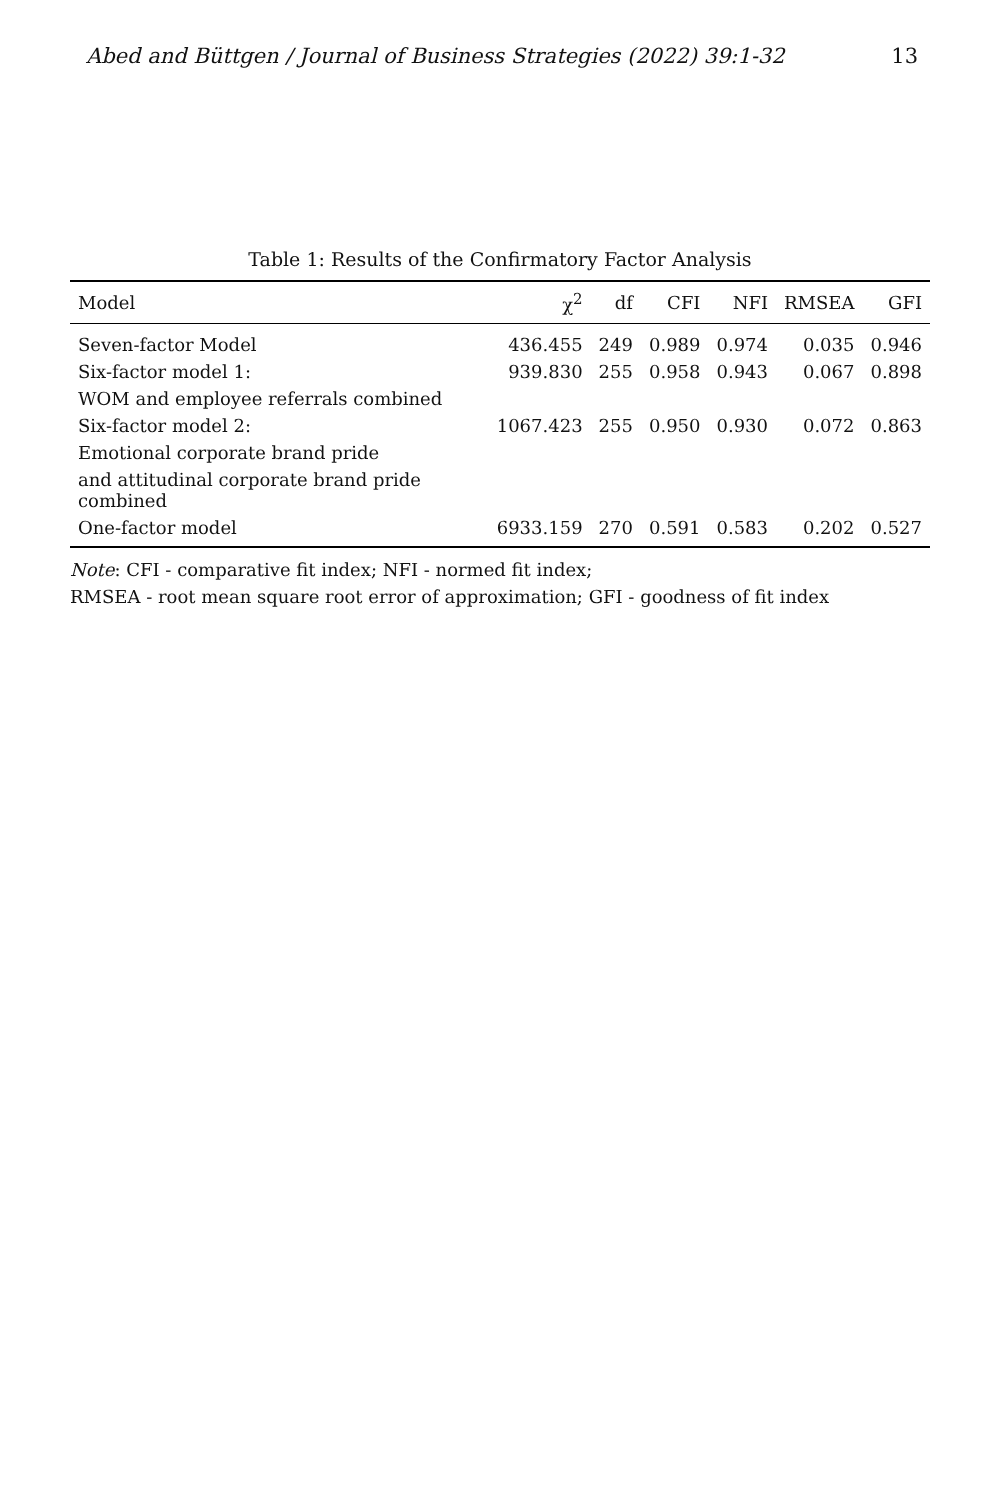Abed and Büttgen / Journal of Business Strategies (2022) 39:1-32 13
Table 1: Results of the Confirmatory Factor Analysis
| Model | χ<sup>2</sup> | df | CFI | NFI | RMSEA | GFI |
| --- | --- | --- | --- | --- | --- | --- |
| Seven-factor Model | 436.455 | 249 | 0.989 | 0.974 | 0.035 | 0.946 |
| Six-factor model 1: | 939.830 | 255 | 0.958 | 0.943 | 0.067 | 0.898 |
| WOM and employee referrals combined | | | | | | |
| Six-factor model 2: | 1067.423 | 255 | 0.950 | 0.930 | 0.072 | 0.863 |
| Emotional corporate brand pride | | | | | | |
| and attitudinal corporate brand pride combined | | | | | | |
| One-factor model | 6933.159 | 270 | 0.591 | 0.583 | 0.202 | 0.527 |
Note: CFI - comparative fit index; NFI - normed fit index;
RMSEA - root mean square root error of approximation; GFI - goodness of fit index